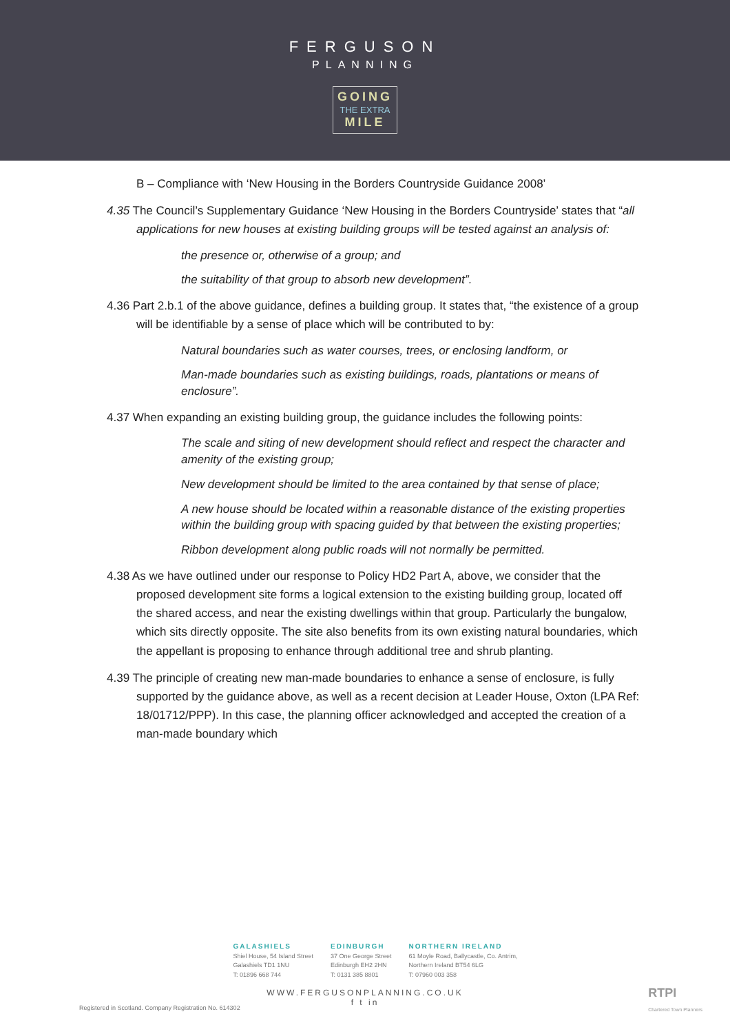FERGUSON
PLANNING
GOING THE EXTRA MILE
B – Compliance with ‘New Housing in the Borders Countryside Guidance 2008’
4.35 The Council’s Supplementary Guidance ‘New Housing in the Borders Countryside’ states that “all applications for new houses at existing building groups will be tested against an analysis of:
the presence or, otherwise of a group; and
the suitability of that group to absorb new development”.
4.36 Part 2.b.1 of the above guidance, defines a building group. It states that, “the existence of a group will be identifiable by a sense of place which will be contributed to by:
Natural boundaries such as water courses, trees, or enclosing landform, or
Man-made boundaries such as existing buildings, roads, plantations or means of enclosure”.
4.37 When expanding an existing building group, the guidance includes the following points:
The scale and siting of new development should reflect and respect the character and amenity of the existing group;
New development should be limited to the area contained by that sense of place;
A new house should be located within a reasonable distance of the existing properties within the building group with spacing guided by that between the existing properties;
Ribbon development along public roads will not normally be permitted.
4.38 As we have outlined under our response to Policy HD2 Part A, above, we consider that the proposed development site forms a logical extension to the existing building group, located off the shared access, and near the existing dwellings within that group. Particularly the bungalow, which sits directly opposite. The site also benefits from its own existing natural boundaries, which the appellant is proposing to enhance through additional tree and shrub planting.
4.39 The principle of creating new man-made boundaries to enhance a sense of enclosure, is fully supported by the guidance above, as well as a recent decision at Leader House, Oxton (LPA Ref: 18/01712/PPP). In this case, the planning officer acknowledged and accepted the creation of a man-made boundary which
GALASHIELS
Shiel House, 54 Island Street
Galashiels TD1 1NU
T: 01896 668 744
EDINBURGH
37 One George Street
Edinburgh EH2 2HN
T: 0131 385 8801
NORTHERN IRELAND
61 Moyle Road, Ballycastle, Co. Antrim,
Northern Ireland BT54 6LG
T: 07960 003 358
WWW.FERGUSONPLANNING.CO.UK
f t in
Registered in Scotland. Company Registration No. 614302
RTPI
Chartered Town Planners